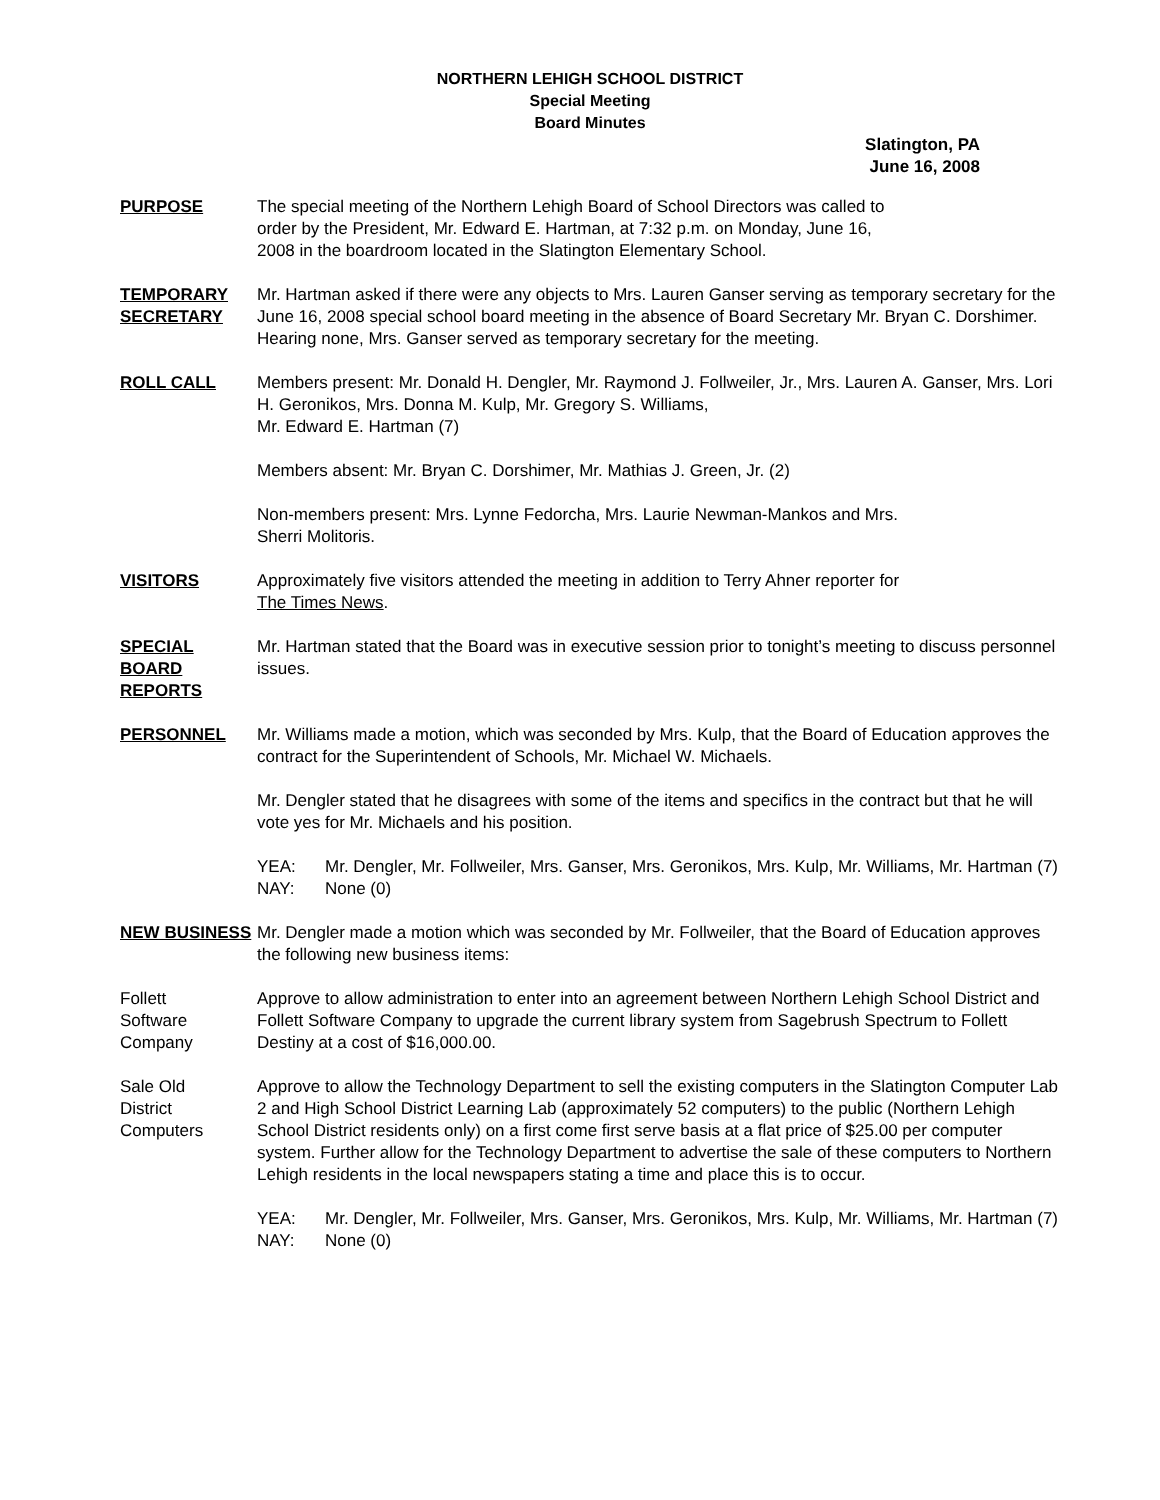NORTHERN LEHIGH SCHOOL DISTRICT
Special Meeting
Board Minutes
Slatington, PA
June 16, 2008
PURPOSE The special meeting of the Northern Lehigh Board of School Directors was called to
order by the President, Mr. Edward E. Hartman, at 7:32 p.m. on Monday, June 16,
2008 in the boardroom located in the Slatington Elementary School.
TEMPORARY SECRETARY
Mr. Hartman asked if there were any objects to Mrs. Lauren Ganser serving as temporary secretary for the June 16, 2008 special school board meeting in the absence of Board Secretary Mr. Bryan C. Dorshimer. Hearing none, Mrs. Ganser served as temporary secretary for the meeting.
ROLL CALL Members present: Mr. Donald H. Dengler, Mr. Raymond J. Follweiler, Jr., Mrs. Lauren A. Ganser, Mrs. Lori H. Geronikos, Mrs. Donna M. Kulp, Mr. Gregory S. Williams,
Mr. Edward E. Hartman (7)
Members absent: Mr. Bryan C. Dorshimer, Mr. Mathias J. Green, Jr. (2)
Non-members present: Mrs. Lynne Fedorcha, Mrs. Laurie Newman-Mankos and Mrs.
Sherri Molitoris.
VISITORS Approximately five visitors attended the meeting in addition to Terry Ahner reporter for
The Times News.
SPECIAL BOARD REPORTS
Mr. Hartman stated that the Board was in executive session prior to tonight’s meeting to discuss personnel issues.
PERSONNEL Mr. Williams made a motion, which was seconded by Mrs. Kulp, that the Board of Education approves the contract for the Superintendent of Schools, Mr. Michael W. Michaels.
Mr. Dengler stated that he disagrees with some of the items and specifics in the contract but that he will vote yes for Mr. Michaels and his position.
YEA: Mr. Dengler, Mr. Follweiler, Mrs. Ganser, Mrs. Geronikos, Mrs. Kulp, Mr. Williams, Mr. Hartman (7)
NAY: None (0)
NEW BUSINESS Mr. Dengler made a motion which was seconded by Mr. Follweiler, that the Board of Education approves the following new business items:
Follett
Software
Company
Approve to allow administration to enter into an agreement between Northern Lehigh School District and Follett Software Company to upgrade the current library system from Sagebrush Spectrum to Follett Destiny at a cost of $16,000.00.
Sale Old
District
Computers
Approve to allow the Technology Department to sell the existing computers in the Slatington Computer Lab 2 and High School District Learning Lab (approximately 52 computers) to the public (Northern Lehigh School District residents only) on a first come first serve basis at a flat price of $25.00 per computer system. Further allow for the Technology Department to advertise the sale of these computers to Northern Lehigh residents in the local newspapers stating a time and place this is to occur.
YEA: Mr. Dengler, Mr. Follweiler, Mrs. Ganser, Mrs. Geronikos, Mrs. Kulp, Mr. Williams, Mr. Hartman (7)
NAY: None (0)